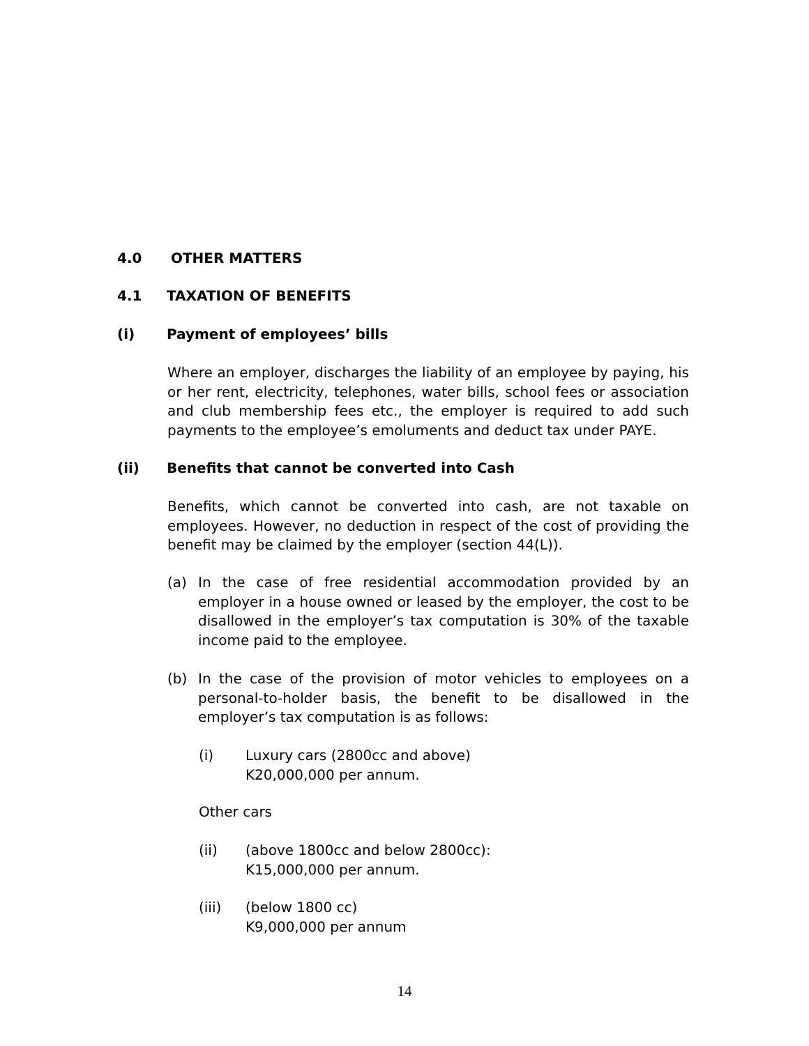4.0 OTHER MATTERS
4.1 TAXATION OF BENEFITS
(i) Payment of employees’ bills
Where an employer, discharges the liability of an employee by paying, his or her rent, electricity, telephones, water bills, school fees or association and club membership fees etc., the employer is required to add such payments to the employee’s emoluments and deduct tax under PAYE.
(ii) Benefits that cannot be converted into Cash
Benefits, which cannot be converted into cash, are not taxable on employees. However, no deduction in respect of the cost of providing the benefit may be claimed by the employer (section 44(L)).
(a) In the case of free residential accommodation provided by an employer in a house owned or leased by the employer, the cost to be disallowed in the employer’s tax computation is 30% of the taxable income paid to the employee.
(b) In the case of the provision of motor vehicles to employees on a personal-to-holder basis, the benefit to be disallowed in the employer’s tax computation is as follows:
(i) Luxury cars (2800cc and above)
K20,000,000 per annum.
Other cars
(ii) (above 1800cc and below 2800cc):
K15,000,000 per annum.
(iii) (below 1800 cc)
K9,000,000 per annum
14